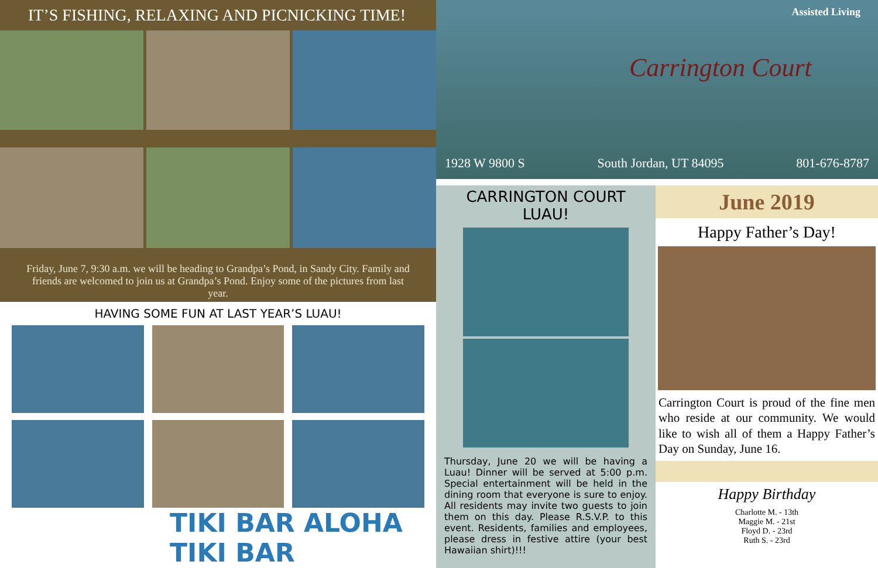IT’S FISHING, RELAXING AND PICNICKING TIME!
Friday, June 7, 9:30 a.m. we will be heading to Grandpa’s Pond, in Sandy City. Family and friends are welcomed to join us at Grandpa’s Pond. Enjoy some of the pictures from last year.
HAVING SOME FUN AT LAST YEAR’S LUAU!
TIKI BAR ALOHA TIKI BAR
Assisted Living
Carrington Court
1928 W 9800 S South Jordan, UT 84095 801-676-8787
CARRINGTON COURT
LUAU!
Thursday, June 20 we will be having a Luau! Dinner will be served at 5:00 p.m. Special entertainment will be held in the dining room that everyone is sure to enjoy. All residents may invite two guests to join them on this day. Please R.S.V.P. to this event. Residents, families and employees, please dress in festive attire (your best Hawaiian shirt)!!!
June 2019
Happy Father’s Day!
Carrington Court is proud of the fine men who reside at our community. We would like to wish all of them a Happy Father’s Day on Sunday, June 16.
Happy Birthday
Charlotte M. - 13th
Maggie M. - 21st
Floyd D. - 23rd
Ruth S. - 23rd